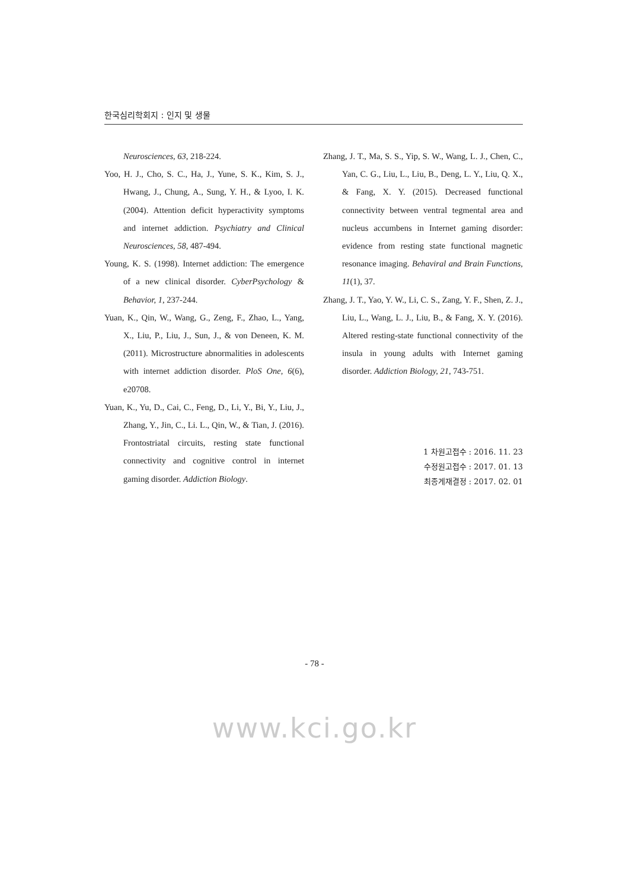한국심리학회지 : 인지 및 생물
Neurosciences, 63, 218-224.
Yoo, H. J., Cho, S. C., Ha, J., Yune, S. K., Kim, S. J., Hwang, J., Chung, A., Sung, Y. H., & Lyoo, I. K. (2004). Attention deficit hyperactivity symptoms and internet addiction. Psychiatry and Clinical Neurosciences, 58, 487-494.
Young, K. S. (1998). Internet addiction: The emergence of a new clinical disorder. CyberPsychology & Behavior, 1, 237-244.
Yuan, K., Qin, W., Wang, G., Zeng, F., Zhao, L., Yang, X., Liu, P., Liu, J., Sun, J., & von Deneen, K. M. (2011). Microstructure abnormalities in adolescents with internet addiction disorder. PloS One, 6(6), e20708.
Yuan, K., Yu, D., Cai, C., Feng, D., Li, Y., Bi, Y., Liu, J., Zhang, Y., Jin, C., Li. L., Qin, W., & Tian, J. (2016). Frontostriatal circuits, resting state functional connectivity and cognitive control in internet gaming disorder. Addiction Biology.
Zhang, J. T., Ma, S. S., Yip, S. W., Wang, L. J., Chen, C., Yan, C. G., Liu, L., Liu, B., Deng, L. Y., Liu, Q. X., & Fang, X. Y. (2015). Decreased functional connectivity between ventral tegmental area and nucleus accumbens in Internet gaming disorder: evidence from resting state functional magnetic resonance imaging. Behaviral and Brain Functions, 11(1), 37.
Zhang, J. T., Yao, Y. W., Li, C. S., Zang, Y. F., Shen, Z. J., Liu, L., Wang, L. J., Liu, B., & Fang, X. Y. (2016). Altered resting-state functional connectivity of the insula in young adults with Internet gaming disorder. Addiction Biology, 21, 743-751.
1 차원고접수 : 2016. 11. 23
수정원고접수 : 2017. 01. 13
최종게재결정 : 2017. 02. 01
- 78 -
www.kci.go.kr